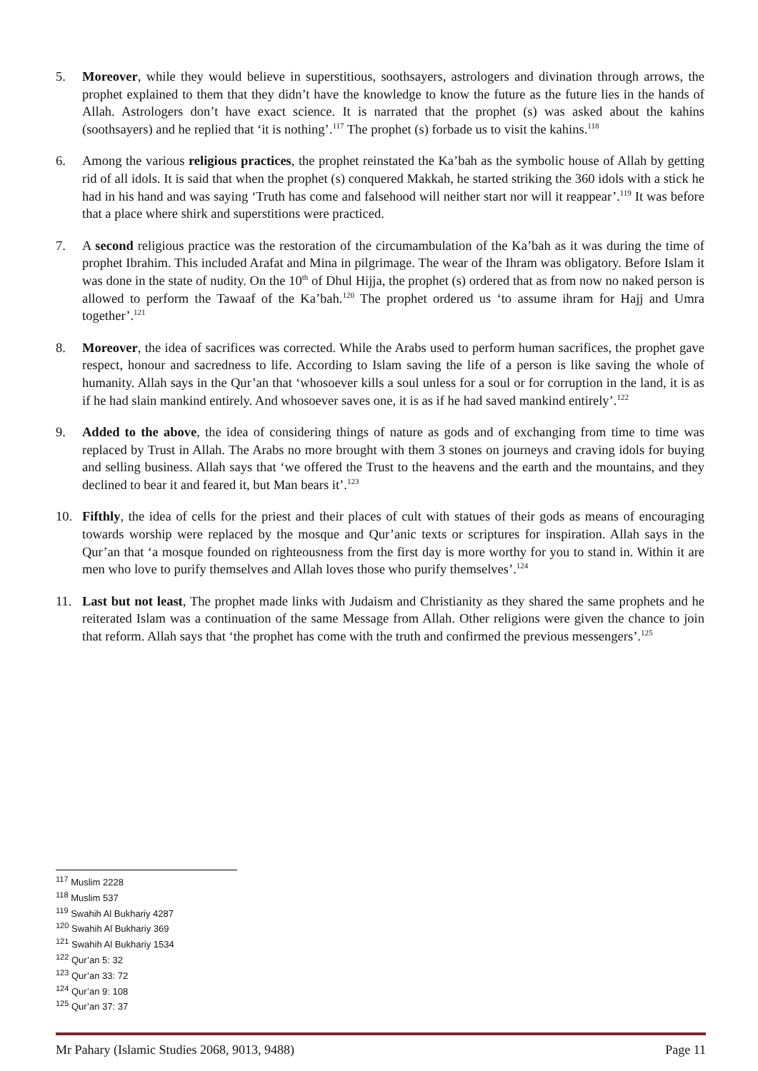5. Moreover, while they would believe in superstitious, soothsayers, astrologers and divination through arrows, the prophet explained to them that they didn’t have the knowledge to know the future as the future lies in the hands of Allah. Astrologers don’t have exact science. It is narrated that the prophet (s) was asked about the kahins (soothsayers) and he replied that ‘it is nothing’.<sup>117</sup> The prophet (s) forbade us to visit the kahins.<sup>118</sup>
6. Among the various religious practices, the prophet reinstated the Ka’bah as the symbolic house of Allah by getting rid of all idols. It is said that when the prophet (s) conquered Makkah, he started striking the 360 idols with a stick he had in his hand and was saying ‘Truth has come and falsehood will neither start nor will it reappear’.<sup>119</sup> It was before that a place where shirk and superstitions were practiced.
7. A second religious practice was the restoration of the circumambulation of the Ka’bah as it was during the time of prophet Ibrahim. This included Arafat and Mina in pilgrimage. The wear of the Ihram was obligatory. Before Islam it was done in the state of nudity. On the 10<sup>th</sup> of Dhul Hijja, the prophet (s) ordered that as from now no naked person is allowed to perform the Tawaaf of the Ka’bah.<sup>120</sup> The prophet ordered us ‘to assume ihram for Hajj and Umra together’.<sup>121</sup>
8. Moreover, the idea of sacrifices was corrected. While the Arabs used to perform human sacrifices, the prophet gave respect, honour and sacredness to life. According to Islam saving the life of a person is like saving the whole of humanity. Allah says in the Qur’an that ‘whosoever kills a soul unless for a soul or for corruption in the land, it is as if he had slain mankind entirely. And whosoever saves one, it is as if he had saved mankind entirely’.<sup>122</sup>
9. Added to the above, the idea of considering things of nature as gods and of exchanging from time to time was replaced by Trust in Allah. The Arabs no more brought with them 3 stones on journeys and craving idols for buying and selling business. Allah says that ‘we offered the Trust to the heavens and the earth and the mountains, and they declined to bear it and feared it, but Man bears it’.<sup>123</sup>
10. Fifthly, the idea of cells for the priest and their places of cult with statues of their gods as means of encouraging towards worship were replaced by the mosque and Qur’anic texts or scriptures for inspiration. Allah says in the Qur’an that ‘a mosque founded on righteousness from the first day is more worthy for you to stand in. Within it are men who love to purify themselves and Allah loves those who purify themselves’.<sup>124</sup>
11. Last but not least, The prophet made links with Judaism and Christianity as they shared the same prophets and he reiterated Islam was a continuation of the same Message from Allah. Other religions were given the chance to join that reform. Allah says that ‘the prophet has come with the truth and confirmed the previous messengers’.<sup>125</sup>
<sup>117</sup> Muslim 2228
<sup>118</sup> Muslim 537
<sup>119</sup> Swahih Al Bukhariy 4287
<sup>120</sup> Swahih Al Bukhariy 369
<sup>121</sup> Swahih Al Bukhariy 1534
<sup>122</sup> Qur’an 5: 32
<sup>123</sup> Qur’an 33: 72
<sup>124</sup> Qur’an 9: 108
<sup>125</sup> Qur’an 37: 37
Mr Pahary (Islamic Studies 2068, 9013, 9488) Page 11